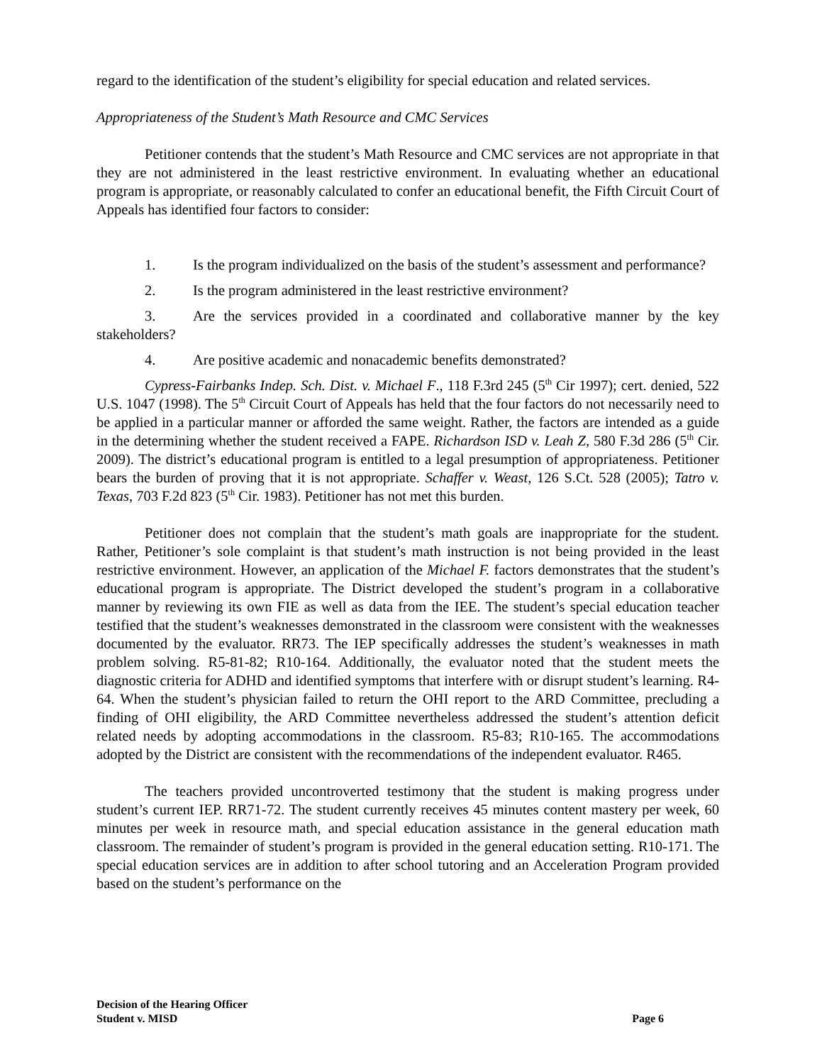regard to the identification of the student’s eligibility for special education and related services.
Appropriateness of the Student’s Math Resource and CMC Services
Petitioner contends that the student’s Math Resource and CMC services are not appropriate in that they are not administered in the least restrictive environment. In evaluating whether an educational program is appropriate, or reasonably calculated to confer an educational benefit, the Fifth Circuit Court of Appeals has identified four factors to consider:
1. Is the program individualized on the basis of the student’s assessment and performance?
2. Is the program administered in the least restrictive environment?
3. Are the services provided in a coordinated and collaborative manner by the key stakeholders?
4. Are positive academic and nonacademic benefits demonstrated?
Cypress-Fairbanks Indep. Sch. Dist. v. Michael F., 118 F.3rd 245 (5<sup>th</sup> Cir 1997); cert. denied, 522 U.S. 1047 (1998). The 5<sup>th</sup> Circuit Court of Appeals has held that the four factors do not necessarily need to be applied in a particular manner or afforded the same weight. Rather, the factors are intended as a guide in the determining whether the student received a FAPE. Richardson ISD v. Leah Z, 580 F.3d 286 (5<sup>th</sup> Cir. 2009). The district’s educational program is entitled to a legal presumption of appropriateness. Petitioner bears the burden of proving that it is not appropriate. Schaffer v. Weast, 126 S.Ct. 528 (2005); Tatro v. Texas, 703 F.2d 823 (5<sup>th</sup> Cir. 1983). Petitioner has not met this burden.
Petitioner does not complain that the student’s math goals are inappropriate for the student. Rather, Petitioner’s sole complaint is that student’s math instruction is not being provided in the least restrictive environment. However, an application of the Michael F. factors demonstrates that the student’s educational program is appropriate. The District developed the student’s program in a collaborative manner by reviewing its own FIE as well as data from the IEE. The student’s special education teacher testified that the student’s weaknesses demonstrated in the classroom were consistent with the weaknesses documented by the evaluator. RR73. The IEP specifically addresses the student’s weaknesses in math problem solving. R5-81-82; R10-164. Additionally, the evaluator noted that the student meets the diagnostic criteria for ADHD and identified symptoms that interfere with or disrupt student’s learning. R4-64. When the student’s physician failed to return the OHI report to the ARD Committee, precluding a finding of OHI eligibility, the ARD Committee nevertheless addressed the student’s attention deficit related needs by adopting accommodations in the classroom. R5-83; R10-165. The accommodations adopted by the District are consistent with the recommendations of the independent evaluator. R465.
The teachers provided uncontroverted testimony that the student is making progress under student’s current IEP. RR71-72. The student currently receives 45 minutes content mastery per week, 60 minutes per week in resource math, and special education assistance in the general education math classroom. The remainder of student’s program is provided in the general education setting. R10-171. The special education services are in addition to after school tutoring and an Acceleration Program provided based on the student’s performance on the
Decision of the Hearing Officer
Student v. MISD Page 6